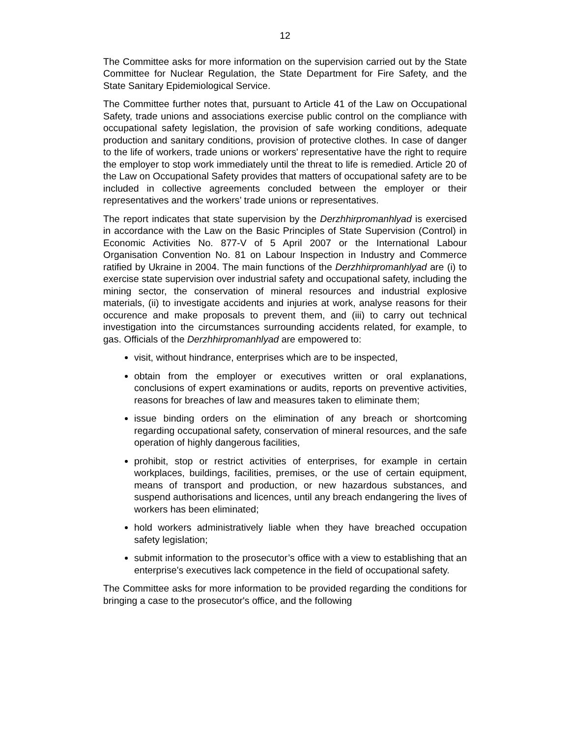12
The Committee asks for more information on the supervision carried out by the State Committee for Nuclear Regulation, the State Department for Fire Safety, and the State Sanitary Epidemiological Service.
The Committee further notes that, pursuant to Article 41 of the Law on Occupational Safety, trade unions and associations exercise public control on the compliance with occupational safety legislation, the provision of safe working conditions, adequate production and sanitary conditions, provision of protective clothes. In case of danger to the life of workers, trade unions or workers' representative have the right to require the employer to stop work immediately until the threat to life is remedied. Article 20 of the Law on Occupational Safety provides that matters of occupational safety are to be included in collective agreements concluded between the employer or their representatives and the workers’ trade unions or representatives.
The report indicates that state supervision by the Derzhhirpromanhlyad is exercised in accordance with the Law on the Basic Principles of State Supervision (Control) in Economic Activities No. 877-V of 5 April 2007 or the International Labour Organisation Convention No. 81 on Labour Inspection in Industry and Commerce ratified by Ukraine in 2004. The main functions of the Derzhhirpromanhlyad are (i) to exercise state supervision over industrial safety and occupational safety, including the mining sector, the conservation of mineral resources and industrial explosive materials, (ii) to investigate accidents and injuries at work, analyse reasons for their occurence and make proposals to prevent them, and (iii) to carry out technical investigation into the circumstances surrounding accidents related, for example, to gas. Officials of the Derzhhirpromanhlyad are empowered to:
visit, without hindrance, enterprises which are to be inspected,
obtain from the employer or executives written or oral explanations, conclusions of expert examinations or audits, reports on preventive activities, reasons for breaches of law and measures taken to eliminate them;
issue binding orders on the elimination of any breach or shortcoming regarding occupational safety, conservation of mineral resources, and the safe operation of highly dangerous facilities,
prohibit, stop or restrict activities of enterprises, for example in certain workplaces, buildings, facilities, premises, or the use of certain equipment, means of transport and production, or new hazardous substances, and suspend authorisations and licences, until any breach endangering the lives of workers has been eliminated;
hold workers administratively liable when they have breached occupation safety legislation;
submit information to the prosecutor’s office with a view to establishing that an enterprise's executives lack competence in the field of occupational safety.
The Committee asks for more information to be provided regarding the conditions for bringing a case to the prosecutor's office, and the following